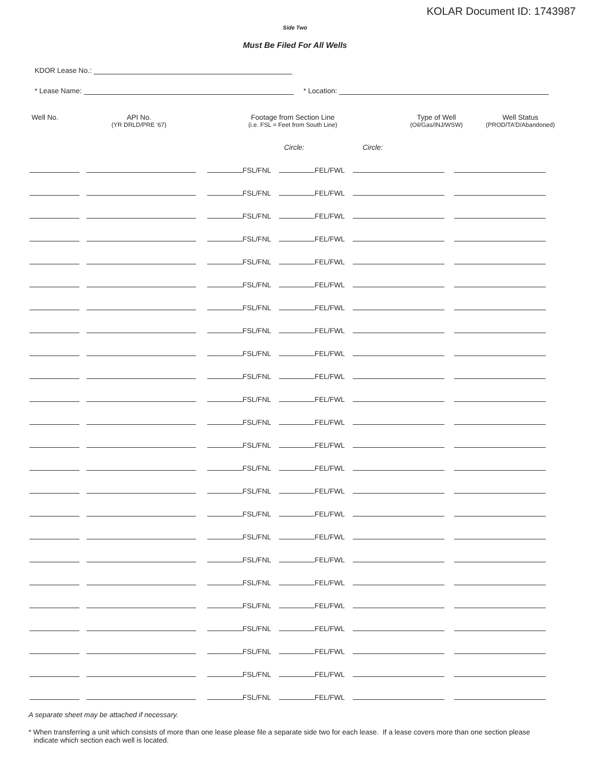KOLAR Document ID: 1743987
Side Two
Must Be Filed For All Wells
KDOR Lease No.:
* Lease Name: * Location:
| Well No. | API No. (YR DRLD/PRE ‘67) | Footage from Section Line (i.e. FSL = Feet from South Line) | | Type of Well (Oil/Gas/INJ/WSW) | Well Status (PROD/TA’D/Abandoned) |
| --- | --- | --- | --- | --- | --- |
| | | Circle: | Circle: | | |
| | | FSL/FNL | FEL/FWL | | |
| | | FSL/FNL | FEL/FWL | | |
| | | FSL/FNL | FEL/FWL | | |
| | | FSL/FNL | FEL/FWL | | |
| | | FSL/FNL | FEL/FWL | | |
| | | FSL/FNL | FEL/FWL | | |
| | | FSL/FNL | FEL/FWL | | |
| | | FSL/FNL | FEL/FWL | | |
| | | FSL/FNL | FEL/FWL | | |
| | | FSL/FNL | FEL/FWL | | |
| | | FSL/FNL | FEL/FWL | | |
| | | FSL/FNL | FEL/FWL | | |
| | | FSL/FNL | FEL/FWL | | |
| | | FSL/FNL | FEL/FWL | | |
| | | FSL/FNL | FEL/FWL | | |
| | | FSL/FNL | FEL/FWL | | |
| | | FSL/FNL | FEL/FWL | | |
| | | FSL/FNL | FEL/FWL | | |
| | | FSL/FNL | FEL/FWL | | |
| | | FSL/FNL | FEL/FWL | | |
| | | FSL/FNL | FEL/FWL | | |
| | | FSL/FNL | FEL/FWL | | |
| | | FSL/FNL | FEL/FWL | | |
| | | FSL/FNL | FEL/FWL | | |
A separate sheet may be attached if necessary.
* When transferring a unit which consists of more than one lease please file a separate side two for each lease. If a lease covers more than one section please indicate which section each well is located.